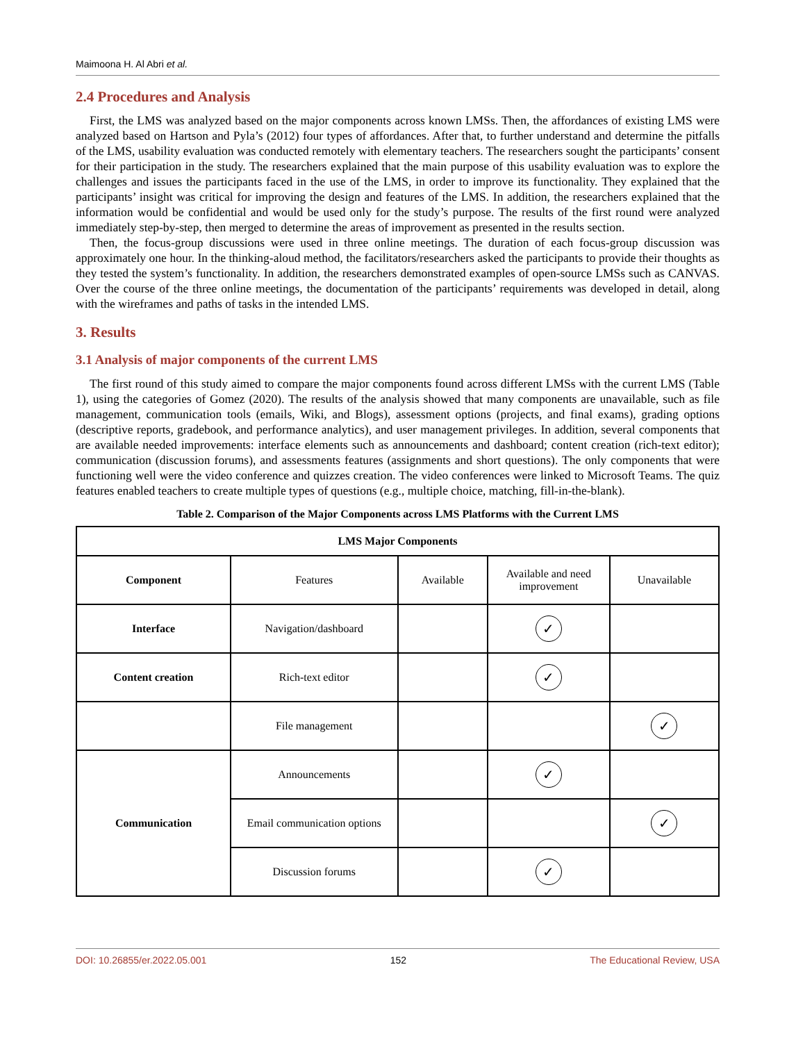Maimoona H. Al Abri et al.
2.4 Procedures and Analysis
First, the LMS was analyzed based on the major components across known LMSs. Then, the affordances of existing LMS were analyzed based on Hartson and Pyla’s (2012) four types of affordances. After that, to further understand and determine the pitfalls of the LMS, usability evaluation was conducted remotely with elementary teachers. The researchers sought the participants’ consent for their participation in the study. The researchers explained that the main purpose of this usability evaluation was to explore the challenges and issues the participants faced in the use of the LMS, in order to improve its functionality. They explained that the participants’ insight was critical for improving the design and features of the LMS. In addition, the researchers explained that the information would be confidential and would be used only for the study’s purpose. The results of the first round were analyzed immediately step-by-step, then merged to determine the areas of improvement as presented in the results section.
Then, the focus-group discussions were used in three online meetings. The duration of each focus-group discussion was approximately one hour. In the thinking-aloud method, the facilitators/researchers asked the participants to provide their thoughts as they tested the system’s functionality. In addition, the researchers demonstrated examples of open-source LMSs such as CANVAS. Over the course of the three online meetings, the documentation of the participants’ requirements was developed in detail, along with the wireframes and paths of tasks in the intended LMS.
3. Results
3.1 Analysis of major components of the current LMS
The first round of this study aimed to compare the major components found across different LMSs with the current LMS (Table 1), using the categories of Gomez (2020). The results of the analysis showed that many components are unavailable, such as file management, communication tools (emails, Wiki, and Blogs), assessment options (projects, and final exams), grading options (descriptive reports, gradebook, and performance analytics), and user management privileges. In addition, several components that are available needed improvements: interface elements such as announcements and dashboard; content creation (rich-text editor); communication (discussion forums), and assessments features (assignments and short questions). The only components that were functioning well were the video conference and quizzes creation. The video conferences were linked to Microsoft Teams. The quiz features enabled teachers to create multiple types of questions (e.g., multiple choice, matching, fill-in-the-blank).
Table 2. Comparison of the Major Components across LMS Platforms with the Current LMS
| LMS Major Components | | | | |
| --- | --- | --- | --- | --- |
| Component | Features | Available | Available and need improvement | Unavailable |
| Interface | Navigation/dashboard | | ✓ | |
| Content creation | Rich-text editor | | ✓ | |
| | File management | | | ✓ |
| Communication | Announcements | | ✓ | |
| | Email communication options | | | ✓ |
| | Discussion forums | | ✓ | |
DOI: 10.26855/er.2022.05.001 152 The Educational Review, USA